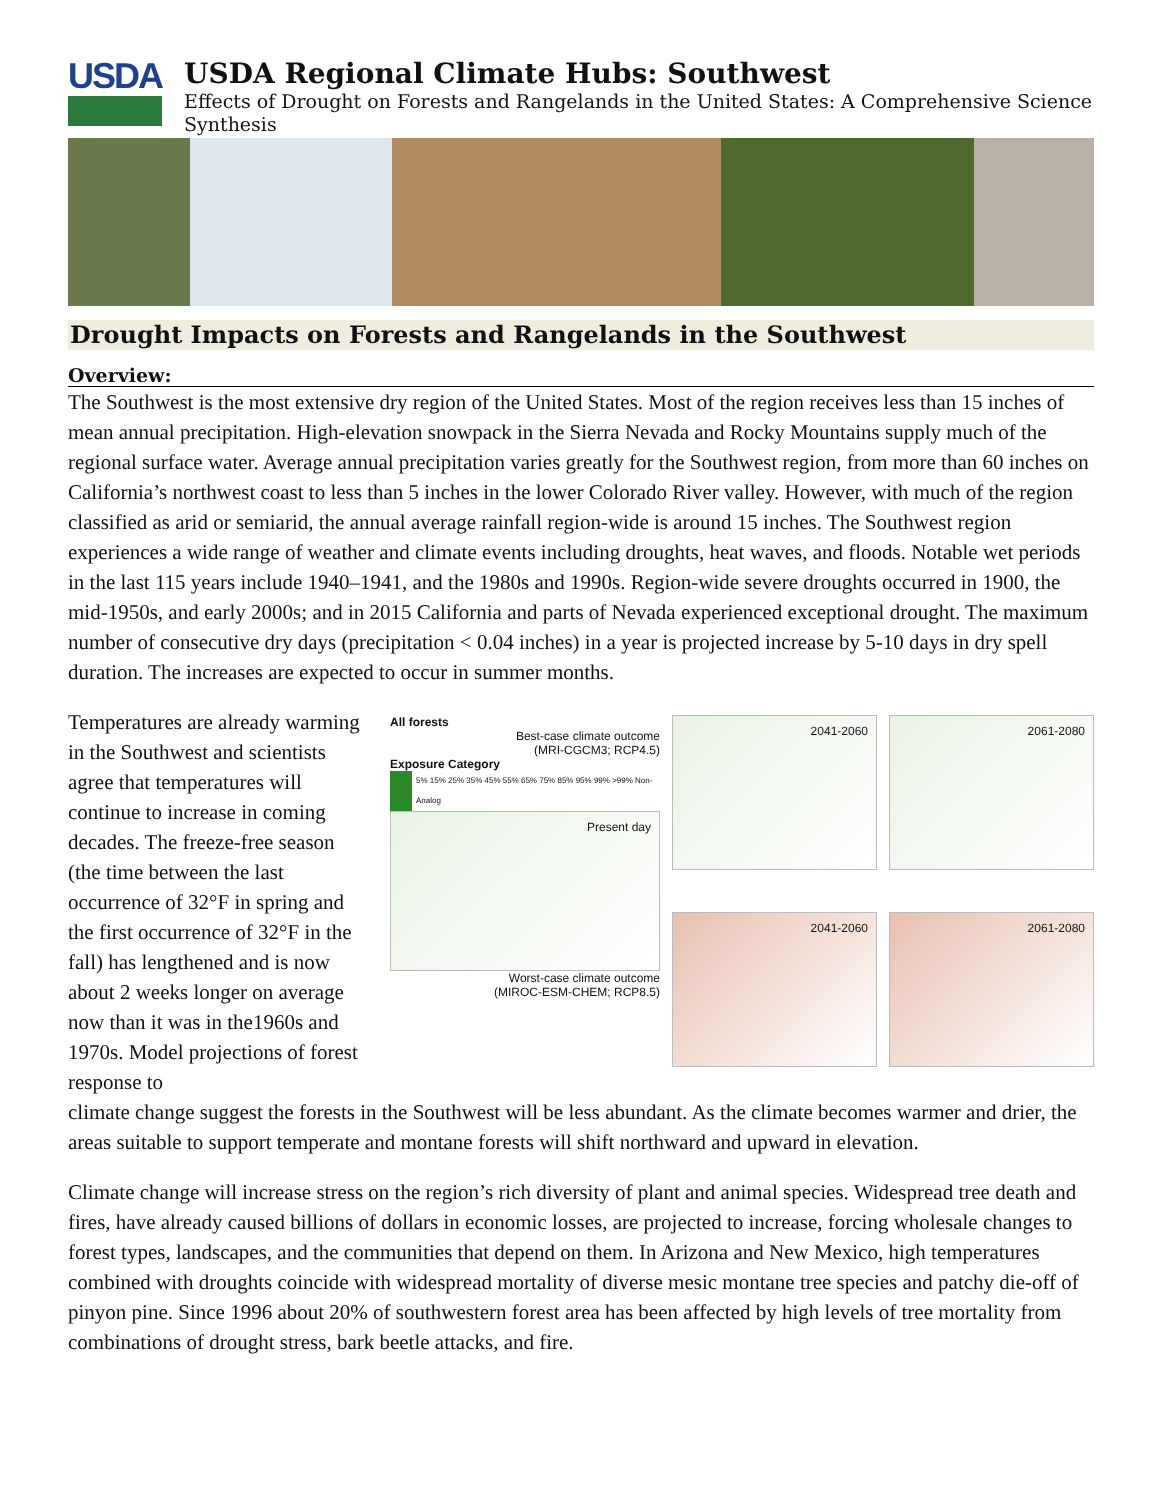USDA
USDA Regional Climate Hubs: Southwest
Effects of Drought on Forests and Rangelands in the United States: A Comprehensive Science Synthesis
Drought Impacts on Forests and Rangelands in the Southwest
Overview:
The Southwest is the most extensive dry region of the United States. Most of the region receives less than 15 inches of mean annual precipitation. High-elevation snowpack in the Sierra Nevada and Rocky Mountains supply much of the regional surface water. Average annual precipitation varies greatly for the Southwest region, from more than 60 inches on California’s northwest coast to less than 5 inches in the lower Colorado River valley. However, with much of the region classified as arid or semiarid, the annual average rainfall region-wide is around 15 inches. The Southwest region experiences a wide range of weather and climate events including droughts, heat waves, and floods. Notable wet periods in the last 115 years include 1940–1941, and the 1980s and 1990s. Region-wide severe droughts occurred in 1900, the mid-1950s, and early 2000s; and in 2015 California and parts of Nevada experienced exceptional drought. The maximum number of consecutive dry days (precipitation < 0.04 inches) in a year is projected increase by 5-10 days in dry spell duration. The increases are expected to occur in summer months.
Temperatures are already warming in the Southwest and scientists agree that temperatures will continue to increase in coming decades. The freeze-free season (the time between the last occurrence of 32°F in spring and the first occurrence of 32°F in the fall) has lengthened and is now about 2 weeks longer on average now than it was in the1960s and 1970s. Model projections of forest response to
All forests
Best-case climate outcome
(MRI-CGCM3; RCP4.5)
Exposure Category
5% 15% 25% 35% 45% 55% 65% 75% 85% 95% 99% >99% Non-Analog
Present day
Worst-case climate outcome
(MIROC-ESM-CHEM; RCP8.5)
2041-2060
2061-2080
2041-2060
2061-2080
climate change suggest the forests in the Southwest will be less abundant. As the climate becomes warmer and drier, the areas suitable to support temperate and montane forests will shift northward and upward in elevation.
Climate change will increase stress on the region’s rich diversity of plant and animal species. Widespread tree death and fires, have already caused billions of dollars in economic losses, are projected to increase, forcing wholesale changes to forest types, landscapes, and the communities that depend on them. In Arizona and New Mexico, high temperatures combined with droughts coincide with widespread mortality of diverse mesic montane tree species and patchy die-off of pinyon pine. Since 1996 about 20% of southwestern forest area has been affected by high levels of tree mortality from combinations of drought stress, bark beetle attacks, and fire.